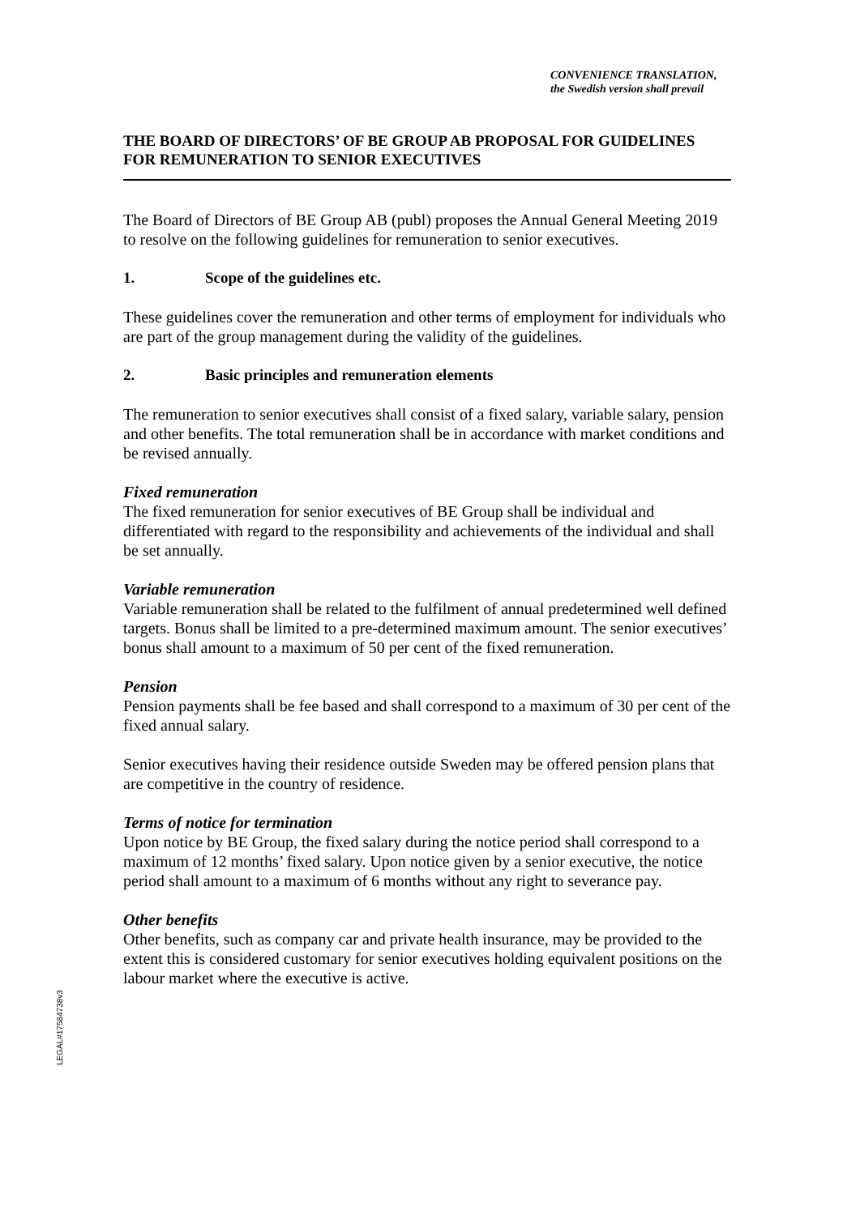CONVENIENCE TRANSLATION,
the Swedish version shall prevail
THE BOARD OF DIRECTORS’ OF BE GROUP AB PROPOSAL FOR GUIDELINES FOR REMUNERATION TO SENIOR EXECUTIVES
The Board of Directors of BE Group AB (publ) proposes the Annual General Meeting 2019 to resolve on the following guidelines for remuneration to senior executives.
1. Scope of the guidelines etc.
These guidelines cover the remuneration and other terms of employment for individuals who are part of the group management during the validity of the guidelines.
2. Basic principles and remuneration elements
The remuneration to senior executives shall consist of a fixed salary, variable salary, pension and other benefits. The total remuneration shall be in accordance with market conditions and be revised annually.
Fixed remuneration
The fixed remuneration for senior executives of BE Group shall be individual and differentiated with regard to the responsibility and achievements of the individual and shall be set annually.
Variable remuneration
Variable remuneration shall be related to the fulfilment of annual predetermined well defined targets. Bonus shall be limited to a pre-determined maximum amount. The senior executives’ bonus shall amount to a maximum of 50 per cent of the fixed remuneration.
Pension
Pension payments shall be fee based and shall correspond to a maximum of 30 per cent of the fixed annual salary.
Senior executives having their residence outside Sweden may be offered pension plans that are competitive in the country of residence.
Terms of notice for termination
Upon notice by BE Group, the fixed salary during the notice period shall correspond to a maximum of 12 months’ fixed salary. Upon notice given by a senior executive, the notice period shall amount to a maximum of 6 months without any right to severance pay.
Other benefits
Other benefits, such as company car and private health insurance, may be provided to the extent this is considered customary for senior executives holding equivalent positions on the labour market where the executive is active.
LEGAL#17584738v3